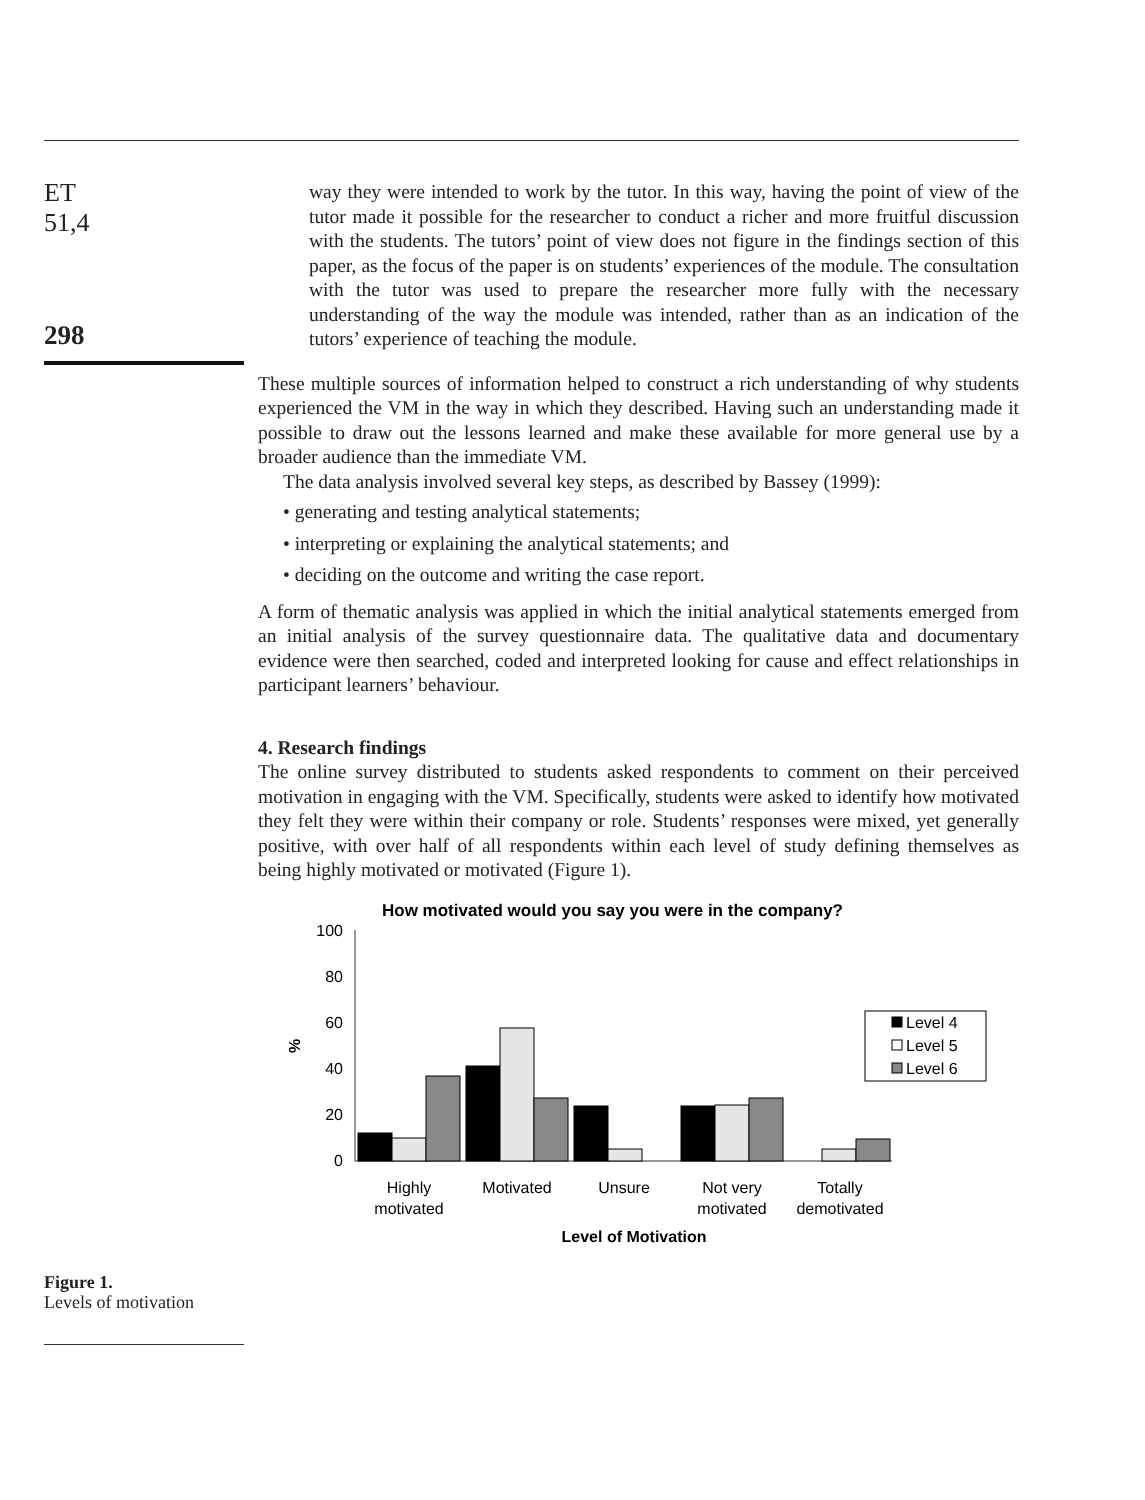ET
51,4
298
Figure 1.
Levels of motivation
way they were intended to work by the tutor. In this way, having the point of view of the tutor made it possible for the researcher to conduct a richer and more fruitful discussion with the students. The tutors’ point of view does not figure in the findings section of this paper, as the focus of the paper is on students’ experiences of the module. The consultation with the tutor was used to prepare the researcher more fully with the necessary understanding of the way the module was intended, rather than as an indication of the tutors’ experience of teaching the module.
These multiple sources of information helped to construct a rich understanding of why students experienced the VM in the way in which they described. Having such an understanding made it possible to draw out the lessons learned and make these available for more general use by a broader audience than the immediate VM.
The data analysis involved several key steps, as described by Bassey (1999):
• generating and testing analytical statements;
• interpreting or explaining the analytical statements; and
• deciding on the outcome and writing the case report.
A form of thematic analysis was applied in which the initial analytical statements emerged from an initial analysis of the survey questionnaire data. The qualitative data and documentary evidence were then searched, coded and interpreted looking for cause and effect relationships in participant learners’ behaviour.
4. Research findings
The online survey distributed to students asked respondents to comment on their perceived motivation in engaging with the VM. Specifically, students were asked to identify how motivated they felt they were within their company or role. Students’ responses were mixed, yet generally positive, with over half of all respondents within each level of study defining themselves as being highly motivated or motivated (Figure 1).
How motivated would you say you were in the company?
100
80
60
40
20
0
%
Level 4
Level 5
Level 6
Highly
motivated
Motivated
Unsure
Not very
motivated
Totally
demotivated
Level of Motivation